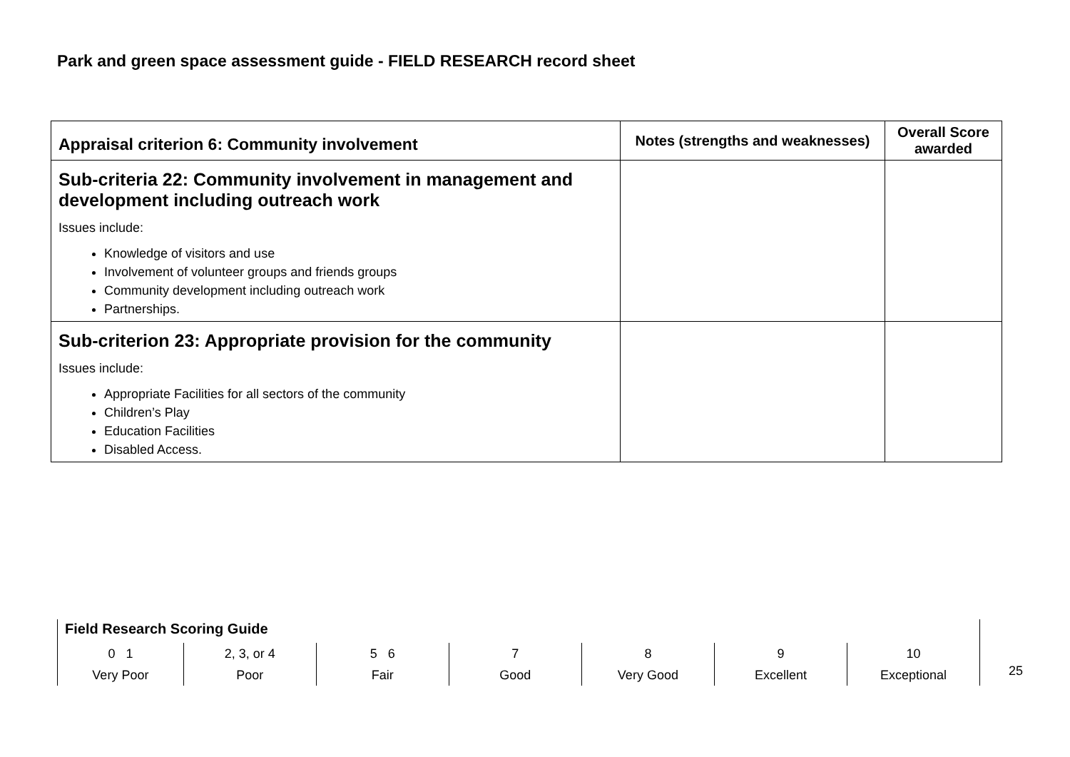Park and green space assessment guide - FIELD RESEARCH record sheet
| Appraisal criterion 6: Community involvement | Notes (strengths and weaknesses) | Overall Score awarded |
| --- | --- | --- |
| Sub-criteria 22: Community involvement in management and development including outreach work Issues include: Knowledge of visitors and use Involvement of volunteer groups and friends groups Community development including outreach work Partnerships. | | |
| Sub-criterion 23: Appropriate provision for the community Issues include: Appropriate Facilities for all sectors of the community Children’s Play Education Facilities Disabled Access. | | |
Field Research Scoring Guide
0 1
Very Poor
2, 3, or 4
Poor
5 6
Fair
7
Good
8
Very Good
9
Excellent
10
Exceptional
25